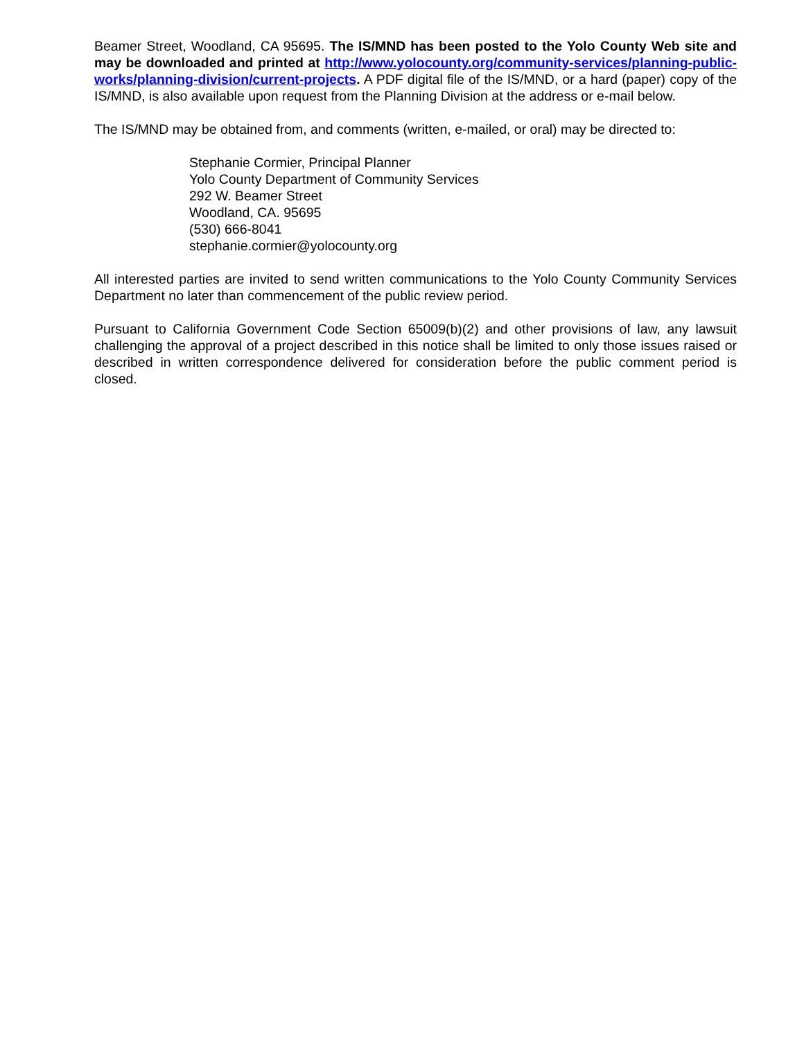Beamer Street, Woodland, CA 95695. The IS/MND has been posted to the Yolo County Web site and may be downloaded and printed at http://www.yolocounty.org/community-services/planning-public-works/planning-division/current-projects. A PDF digital file of the IS/MND, or a hard (paper) copy of the IS/MND, is also available upon request from the Planning Division at the address or e-mail below.
The IS/MND may be obtained from, and comments (written, e-mailed, or oral) may be directed to:
Stephanie Cormier, Principal Planner
Yolo County Department of Community Services
292 W. Beamer Street
Woodland, CA. 95695
(530) 666-8041
stephanie.cormier@yolocounty.org
All interested parties are invited to send written communications to the Yolo County Community Services Department no later than commencement of the public review period.
Pursuant to California Government Code Section 65009(b)(2) and other provisions of law, any lawsuit challenging the approval of a project described in this notice shall be limited to only those issues raised or described in written correspondence delivered for consideration before the public comment period is closed.